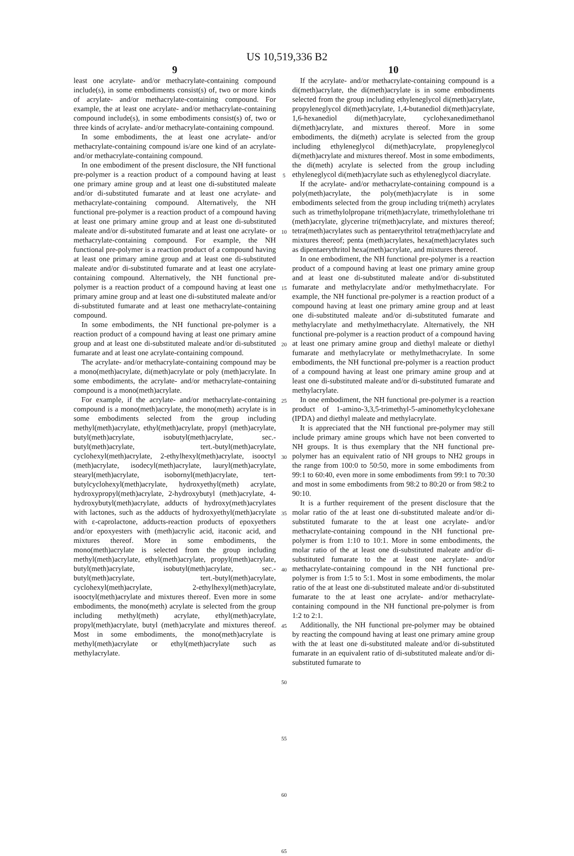US 10,519,336 B2
9
least one acrylate- and/or methacrylate-containing compound include(s), in some embodiments consist(s) of, two or more kinds of acrylate- and/or methacrylate-containing compound. For example, the at least one acrylate- and/or methacrylate-containing compound include(s), in some embodiments consist(s) of, two or three kinds of acrylate- and/or methacrylate-containing compound.
In some embodiments, the at least one acrylate- and/or methacrylate-containing compound is/are one kind of an acrylate- and/or methacrylate-containing compound.
In one embodiment of the present disclosure, the NH functional pre-polymer is a reaction product of a compound having at least one primary amine group and at least one di-substituted maleate and/or di-substituted fumarate and at least one acrylate- and methacrylate-containing compound. Alternatively, the NH functional pre-polymer is a reaction product of a compound having at least one primary amine group and at least one di-substituted maleate and/or di-substituted fumarate and at least one acrylate- or methacrylate-containing compound. For example, the NH functional pre-polymer is a reaction product of a compound having at least one primary amine group and at least one di-substituted maleate and/or di-substituted fumarate and at least one acrylate-containing compound. Alternatively, the NH functional pre-polymer is a reaction product of a compound having at least one primary amine group and at least one di-substituted maleate and/or di-substituted fumarate and at least one methacrylate-containing compound.
In some embodiments, the NH functional pre-polymer is a reaction product of a compound having at least one primary amine group and at least one di-substituted maleate and/or di-substituted fumarate and at least one acrylate-containing compound.
The acrylate- and/or methacrylate-containing compound may be a mono(meth)acrylate, di(meth)acrylate or poly (meth)acrylate. In some embodiments, the acrylate- and/or methacrylate-containing compound is a mono(meth)acrylate.
For example, if the acrylate- and/or methacrylate-containing compound is a mono(meth)acrylate, the mono(meth) acrylate is in some embodiments selected from the group including methyl(meth)acrylate, ethyl(meth)acrylate, propyl (meth)acrylate, butyl(meth)acrylate, isobutyl(meth)acrylate, sec.-butyl(meth)acrylate, tert.-butyl(meth)acrylate, cyclohexyl(meth)acrylate, 2-ethylhexyl(meth)acrylate, isooctyl (meth)acrylate, isodecyl(meth)acrylate, lauryl(meth)acrylate, stearyl(meth)acrylate, isobornyl(meth)acrylate, tert-butylcyclohexyl(meth)acrylate, hydroxyethyl(meth) acrylate, hydroxypropyl(meth)acrylate, 2-hydroxybutyl (meth)acrylate, 4-hydroxybutyl(meth)acrylate, adducts of hydroxy(meth)acrylates with lactones, such as the adducts of hydroxyethyl(meth)acrylate with ε-caprolactone, adducts-reaction products of epoxyethers and/or epoxyesters with (meth)acrylic acid, itaconic acid, and mixtures thereof. More in some embodiments, the mono(meth)acrylate is selected from the group including methyl(meth)acrylate, ethyl(meth)acrylate, propyl(meth)acrylate, butyl(meth)acrylate, isobutyl(meth)acrylate, sec.-butyl(meth)acrylate, tert.-butyl(meth)acrylate, cyclohexyl(meth)acrylate, 2-ethylhexyl(meth)acrylate, isooctyl(meth)acrylate and mixtures thereof. Even more in some embodiments, the mono(meth) acrylate is selected from the group including methyl(meth) acrylate, ethyl(meth)acrylate, propyl(meth)acrylate, butyl (meth)acrylate and mixtures thereof. Most in some embodiments, the mono(meth)acrylate is methyl(meth)acrylate or ethyl(meth)acrylate such as methylacrylate.
5
10
15
20
25
30
35
40
45
50
55
60
65
10
If the acrylate- and/or methacrylate-containing compound is a di(meth)acrylate, the di(meth)acrylate is in some embodiments selected from the group including ethyleneglycol di(meth)acrylate, propyleneglycol di(meth)acrylate, 1,4-butanediol di(meth)acrylate, 1,6-hexanediol di(meth)acrylate, cyclohexanedimethanol di(meth)acrylate, and mixtures thereof. More in some embodiments, the di(meth) acrylate is selected from the group including ethyleneglycol di(meth)acrylate, propyleneglycol di(meth)acrylate and mixtures thereof. Most in some embodiments, the di(meth) acrylate is selected from the group including ethyleneglycol di(meth)acrylate such as ethyleneglycol diacrylate.
If the acrylate- and/or methacrylate-containing compound is a poly(meth)acrylate, the poly(meth)acrylate is in some embodiments selected from the group including tri(meth) acrylates such as trimethylolpropane tri(meth)acrylate, trimethylolethane tri (meth)acrylate, glycerine tri(meth)acrylate, and mixtures thereof; tetra(meth)acrylates such as pentaerythritol tetra(meth)acrylate and mixtures thereof; penta (meth)acrylates, hexa(meth)acrylates such as dipentaerythritol hexa(meth)acrylate, and mixtures thereof.
In one embodiment, the NH functional pre-polymer is a reaction product of a compound having at least one primary amine group and at least one di-substituted maleate and/or di-substituted fumarate and methylacrylate and/or methylmethacrylate. For example, the NH functional pre-polymer is a reaction product of a compound having at least one primary amine group and at least one di-substituted maleate and/or di-substituted fumarate and methylacrylate and methylmethacrylate. Alternatively, the NH functional pre-polymer is a reaction product of a compound having at least one primary amine group and diethyl maleate or diethyl fumarate and methylacrylate or methylmethacrylate. In some embodiments, the NH functional pre-polymer is a reaction product of a compound having at least one primary amine group and at least one di-substituted maleate and/or di-substituted fumarate and methylacrylate.
In one embodiment, the NH functional pre-polymer is a reaction product of 1-amino-3,3,5-trimethyl-5-aminomethylcyclohexane (IPDA) and diethyl maleate and methylacrylate.
It is appreciated that the NH functional pre-polymer may still include primary amine groups which have not been converted to NH groups. It is thus exemplary that the NH functional pre-polymer has an equivalent ratio of NH groups to NH2 groups in the range from 100:0 to 50:50, more in some embodiments from 99:1 to 60:40, even more in some embodiments from 99:1 to 70:30 and most in some embodiments from 98:2 to 80:20 or from 98:2 to 90:10.
It is a further requirement of the present disclosure that the molar ratio of the at least one di-substituted maleate and/or di-substituted fumarate to the at least one acrylate- and/or methacrylate-containing compound in the NH functional pre-polymer is from 1:10 to 10:1. More in some embodiments, the molar ratio of the at least one di-substituted maleate and/or di-substituted fumarate to the at least one acrylate- and/or methacrylate-containing compound in the NH functional pre-polymer is from 1:5 to 5:1. Most in some embodiments, the molar ratio of the at least one di-substituted maleate and/or di-substituted fumarate to the at least one acrylate- and/or methacrylate-containing compound in the NH functional pre-polymer is from 1:2 to 2:1.
Additionally, the NH functional pre-polymer may be obtained by reacting the compound having at least one primary amine group with the at least one di-substituted maleate and/or di-substituted fumarate in an equivalent ratio of di-substituted maleate and/or di-substituted fumarate to